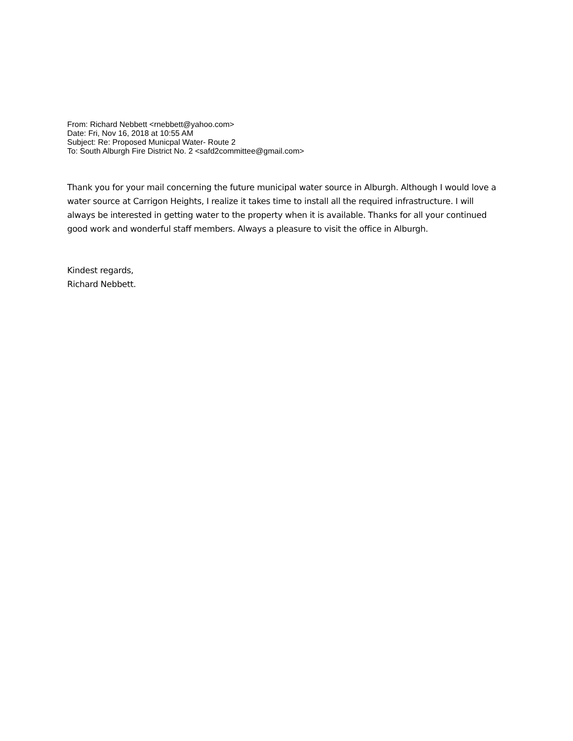From: Richard Nebbett <rnebbett@yahoo.com>
Date: Fri, Nov 16, 2018 at 10:55 AM
Subject: Re: Proposed Municpal Water- Route 2
To: South Alburgh Fire District No. 2 <safd2committee@gmail.com>
Thank you for your mail concerning the future municipal water source in Alburgh. Although I would love a water source at Carrigon Heights, I realize it takes time to install all the required infrastructure. I will always be interested in getting water to the property when it is available. Thanks for all your continued good work and wonderful staff members. Always a pleasure to visit the office in Alburgh.
Kindest regards,
Richard Nebbett.